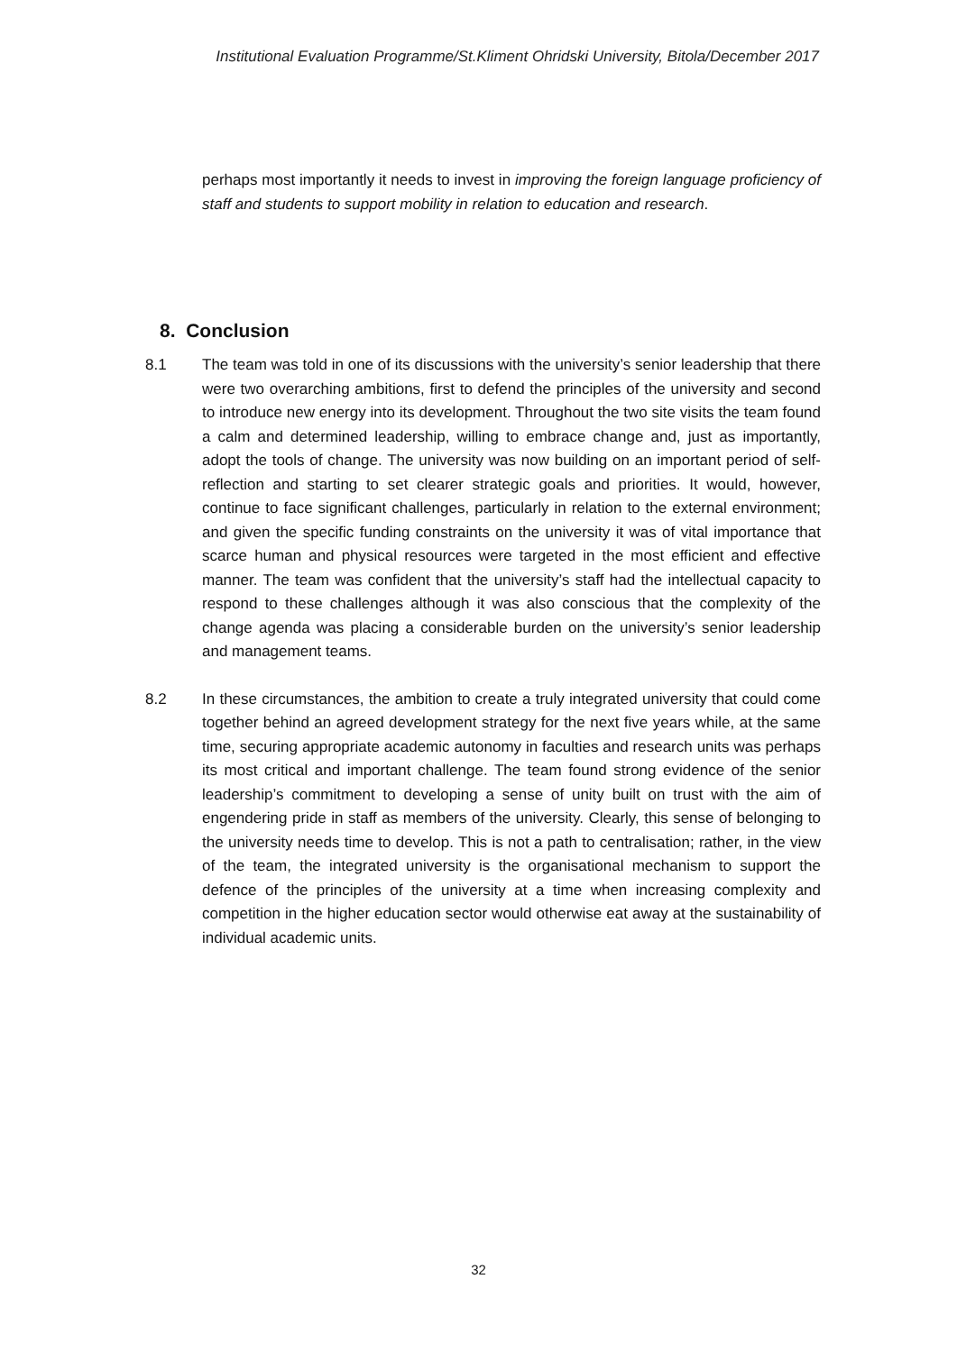Institutional Evaluation Programme/St.Kliment Ohridski University, Bitola/December 2017
perhaps most importantly it needs to invest in improving the foreign language proficiency of staff and students to support mobility in relation to education and research.
8. Conclusion
8.1 The team was told in one of its discussions with the university’s senior leadership that there were two overarching ambitions, first to defend the principles of the university and second to introduce new energy into its development. Throughout the two site visits the team found a calm and determined leadership, willing to embrace change and, just as importantly, adopt the tools of change. The university was now building on an important period of self-reflection and starting to set clearer strategic goals and priorities. It would, however, continue to face significant challenges, particularly in relation to the external environment; and given the specific funding constraints on the university it was of vital importance that scarce human and physical resources were targeted in the most efficient and effective manner. The team was confident that the university’s staff had the intellectual capacity to respond to these challenges although it was also conscious that the complexity of the change agenda was placing a considerable burden on the university’s senior leadership and management teams.
8.2 In these circumstances, the ambition to create a truly integrated university that could come together behind an agreed development strategy for the next five years while, at the same time, securing appropriate academic autonomy in faculties and research units was perhaps its most critical and important challenge. The team found strong evidence of the senior leadership’s commitment to developing a sense of unity built on trust with the aim of engendering pride in staff as members of the university. Clearly, this sense of belonging to the university needs time to develop. This is not a path to centralisation; rather, in the view of the team, the integrated university is the organisational mechanism to support the defence of the principles of the university at a time when increasing complexity and competition in the higher education sector would otherwise eat away at the sustainability of individual academic units.
32